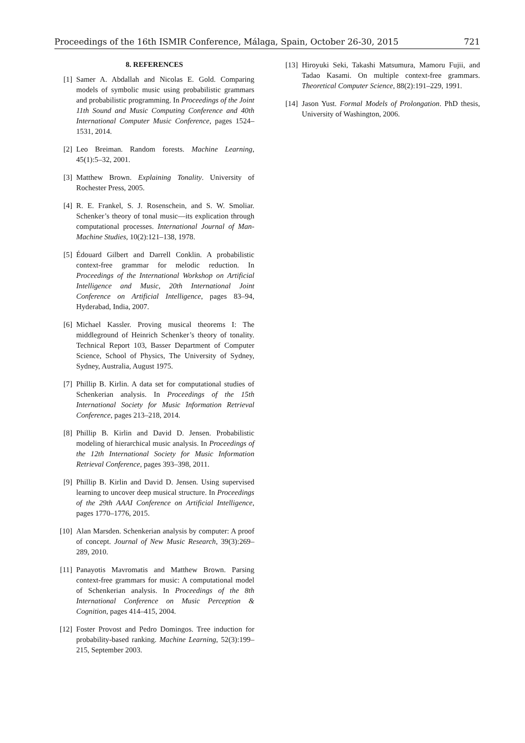Proceedings of the 16th ISMIR Conference, Málaga, Spain, October 26-30, 2015 721
8. REFERENCES
[1] Samer A. Abdallah and Nicolas E. Gold. Comparing models of symbolic music using probabilistic grammars and probabilistic programming. In Proceedings of the Joint 11th Sound and Music Computing Conference and 40th International Computer Music Conference, pages 1524–1531, 2014.
[2] Leo Breiman. Random forests. Machine Learning, 45(1):5–32, 2001.
[3] Matthew Brown. Explaining Tonality. University of Rochester Press, 2005.
[4] R. E. Frankel, S. J. Rosenschein, and S. W. Smoliar. Schenker’s theory of tonal music—its explication through computational processes. International Journal of Man-Machine Studies, 10(2):121–138, 1978.
[5] Édouard Gilbert and Darrell Conklin. A probabilistic context-free grammar for melodic reduction. In Proceedings of the International Workshop on Artificial Intelligence and Music, 20th International Joint Conference on Artificial Intelligence, pages 83–94, Hyderabad, India, 2007.
[6] Michael Kassler. Proving musical theorems I: The middleground of Heinrich Schenker’s theory of tonality. Technical Report 103, Basser Department of Computer Science, School of Physics, The University of Sydney, Sydney, Australia, August 1975.
[7] Phillip B. Kirlin. A data set for computational studies of Schenkerian analysis. In Proceedings of the 15th International Society for Music Information Retrieval Conference, pages 213–218, 2014.
[8] Phillip B. Kirlin and David D. Jensen. Probabilistic modeling of hierarchical music analysis. In Proceedings of the 12th International Society for Music Information Retrieval Conference, pages 393–398, 2011.
[9] Phillip B. Kirlin and David D. Jensen. Using supervised learning to uncover deep musical structure. In Proceedings of the 29th AAAI Conference on Artificial Intelligence, pages 1770–1776, 2015.
[10]
Alan Marsden. Schenkerian analysis by computer: A proof of concept. Journal of New Music Research, 39(3):269–289, 2010.
[11]
Panayotis Mavromatis and Matthew Brown. Parsing context-free grammars for music: A computational model of Schenkerian analysis. In Proceedings of the 8th International Conference on Music Perception & Cognition, pages 414–415, 2004.
[12]
Foster Provost and Pedro Domingos. Tree induction for probability-based ranking. Machine Learning, 52(3):199–215, September 2003.
[13]
Hiroyuki Seki, Takashi Matsumura, Mamoru Fujii, and Tadao Kasami. On multiple context-free grammars. Theoretical Computer Science, 88(2):191–229, 1991.
[14]
Jason Yust. Formal Models of Prolongation. PhD thesis, University of Washington, 2006.